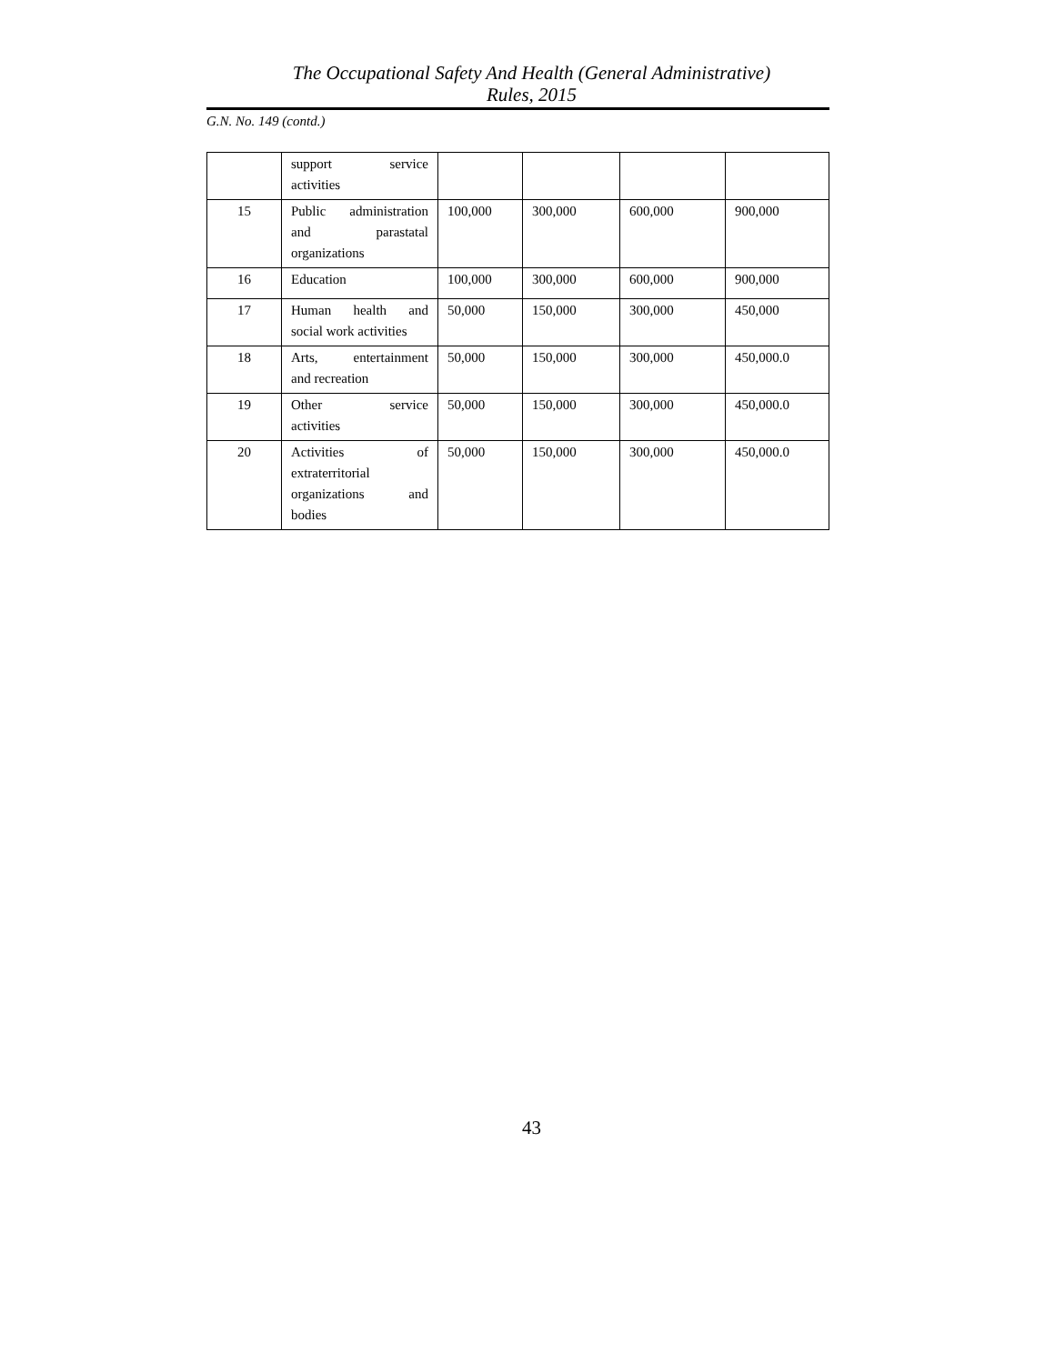The Occupational Safety And Health (General Administrative)
Rules, 2015
G.N. No. 149 (contd.)
| | support service activities | | | | |
| 15 | Public administration and parastatal organizations | 100,000 | 300,000 | 600,000 | 900,000 |
| 16 | Education | 100,000 | 300,000 | 600,000 | 900,000 |
| 17 | Human health and social work activities | 50,000 | 150,000 | 300,000 | 450,000 |
| 18 | Arts, entertainment and recreation | 50,000 | 150,000 | 300,000 | 450,000.0 |
| 19 | Other service activities | 50,000 | 150,000 | 300,000 | 450,000.0 |
| 20 | Activities of extraterritorial organizations and bodies | 50,000 | 150,000 | 300,000 | 450,000.0 |
43